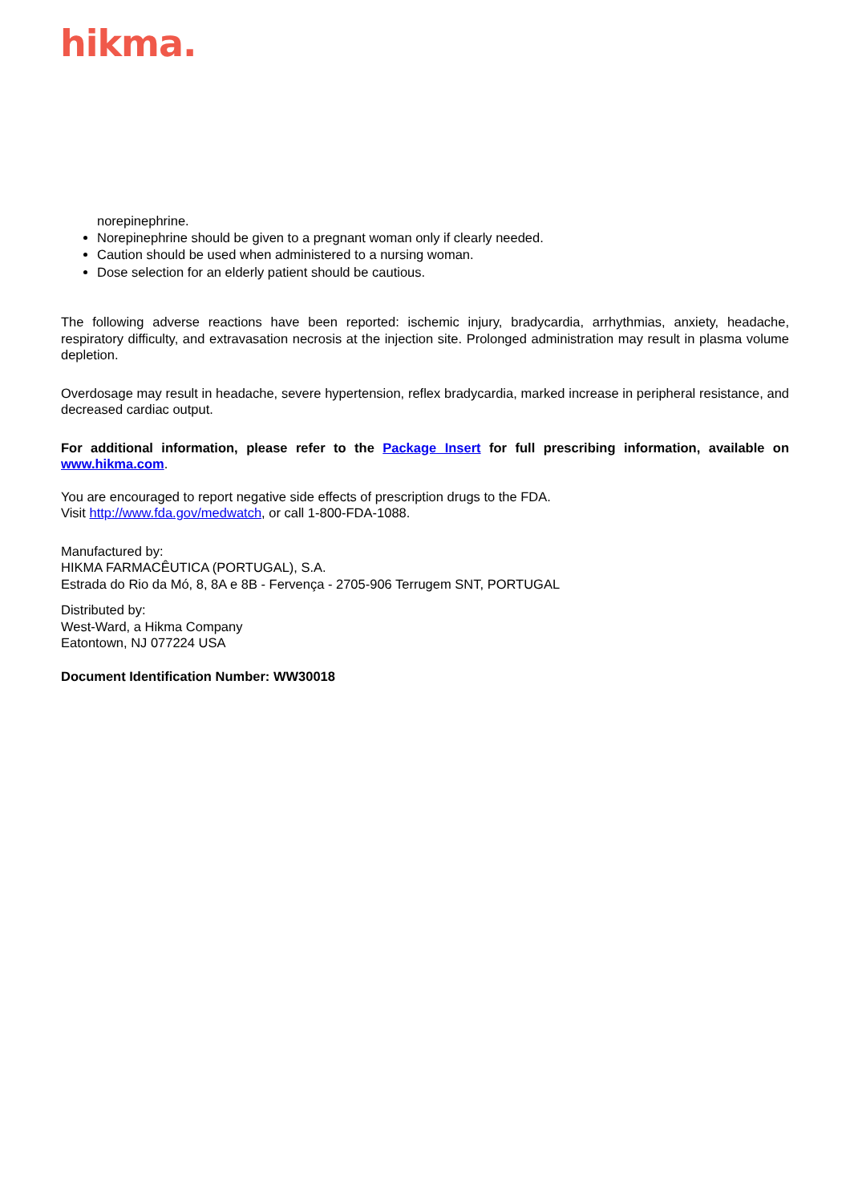hikma.
norepinephrine.
Norepinephrine should be given to a pregnant woman only if clearly needed.
Caution should be used when administered to a nursing woman.
Dose selection for an elderly patient should be cautious.
The following adverse reactions have been reported: ischemic injury, bradycardia, arrhythmias, anxiety, headache, respiratory difficulty, and extravasation necrosis at the injection site. Prolonged administration may result in plasma volume depletion.
Overdosage may result in headache, severe hypertension, reflex bradycardia, marked increase in peripheral resistance, and decreased cardiac output.
For additional information, please refer to the Package Insert for full prescribing information, available on www.hikma.com.
You are encouraged to report negative side effects of prescription drugs to the FDA.
Visit http://www.fda.gov/medwatch, or call 1-800-FDA-1088.
Manufactured by:
HIKMA FARMACÊUTICA (PORTUGAL), S.A.
Estrada do Rio da Mó, 8, 8A e 8B - Fervença - 2705-906 Terrugem SNT, PORTUGAL
Distributed by:
West-Ward, a Hikma Company
Eatontown, NJ 077224 USA
Document Identification Number: WW30018